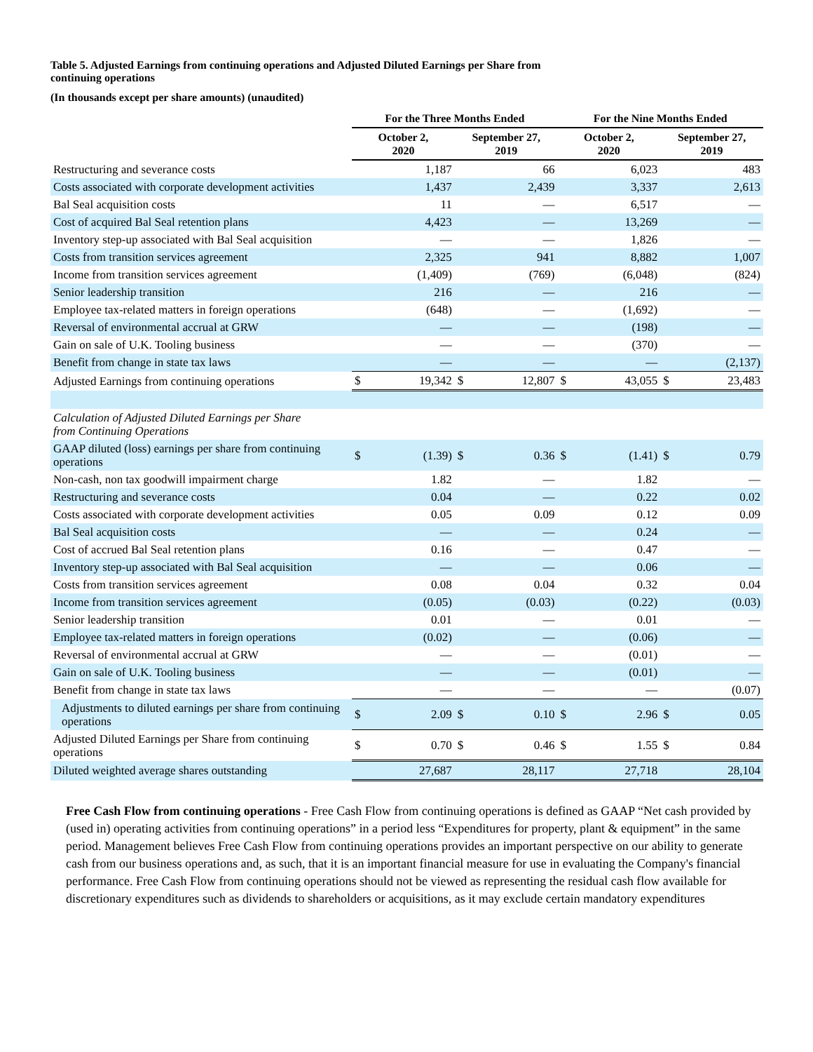Table 5. Adjusted Earnings from continuing operations and Adjusted Diluted Earnings per Share from continuing operations
(In thousands except per share amounts) (unaudited)
| | For the Three Months Ended | | | | For the Nine Months Ended | | | |
| --- | --- | --- | --- | --- | --- | --- | --- | --- |
| | October 2, 2020 | | September 27, 2019 | | October 2, 2020 | | September 27, 2019 | |
| Restructuring and severance costs | | 1,187 | | 66 | | 6,023 | | 483 |
| Costs associated with corporate development activities | | 1,437 | | 2,439 | | 3,337 | | 2,613 |
| Bal Seal acquisition costs | | 11 | | — | | 6,517 | | — |
| Cost of acquired Bal Seal retention plans | | 4,423 | | — | | 13,269 | | — |
| Inventory step-up associated with Bal Seal acquisition | | — | | — | | 1,826 | | — |
| Costs from transition services agreement | | 2,325 | | 941 | | 8,882 | | 1,007 |
| Income from transition services agreement | | (1,409) | | (769) | | (6,048) | | (824) |
| Senior leadership transition | | 216 | | — | | 216 | | — |
| Employee tax-related matters in foreign operations | | (648) | | — | | (1,692) | | — |
| Reversal of environmental accrual at GRW | | — | | — | | (198) | | — |
| Gain on sale of U.K. Tooling business | | — | | — | | (370) | | — |
| Benefit from change in state tax laws | | — | | — | | — | | (2,137) |
| Adjusted Earnings from continuing operations | $ | 19,342 | $ | 12,807 | $ | 43,055 | $ | 23,483 |
| Calculation of Adjusted Diluted Earnings per Share from Continuing Operations | | | | | | | | |
| GAAP diluted (loss) earnings per share from continuing operations | $ | (1.39) | $ | 0.36 | $ | (1.41) | $ | 0.79 |
| Non-cash, non tax goodwill impairment charge | | 1.82 | | — | | 1.82 | | — |
| Restructuring and severance costs | | 0.04 | | — | | 0.22 | | 0.02 |
| Costs associated with corporate development activities | | 0.05 | | 0.09 | | 0.12 | | 0.09 |
| Bal Seal acquisition costs | | — | | — | | 0.24 | | — |
| Cost of accrued Bal Seal retention plans | | 0.16 | | — | | 0.47 | | — |
| Inventory step-up associated with Bal Seal acquisition | | — | | — | | 0.06 | | — |
| Costs from transition services agreement | | 0.08 | | 0.04 | | 0.32 | | 0.04 |
| Income from transition services agreement | | (0.05) | | (0.03) | | (0.22) | | (0.03) |
| Senior leadership transition | | 0.01 | | — | | 0.01 | | — |
| Employee tax-related matters in foreign operations | | (0.02) | | — | | (0.06) | | — |
| Reversal of environmental accrual at GRW | | — | | — | | (0.01) | | — |
| Gain on sale of U.K. Tooling business | | — | | — | | (0.01) | | — |
| Benefit from change in state tax laws | | — | | — | | — | | (0.07) |
| Adjustments to diluted earnings per share from continuing operations | $ | 2.09 | $ | 0.10 | $ | 2.96 | $ | 0.05 |
| Adjusted Diluted Earnings per Share from continuing operations | $ | 0.70 | $ | 0.46 | $ | 1.55 | $ | 0.84 |
| Diluted weighted average shares outstanding | | 27,687 | | 28,117 | | 27,718 | | 28,104 |
Free Cash Flow from continuing operations - Free Cash Flow from continuing operations is defined as GAAP “Net cash provided by (used in) operating activities from continuing operations” in a period less “Expenditures for property, plant & equipment” in the same period. Management believes Free Cash Flow from continuing operations provides an important perspective on our ability to generate cash from our business operations and, as such, that it is an important financial measure for use in evaluating the Company's financial performance. Free Cash Flow from continuing operations should not be viewed as representing the residual cash flow available for discretionary expenditures such as dividends to shareholders or acquisitions, as it may exclude certain mandatory expenditures